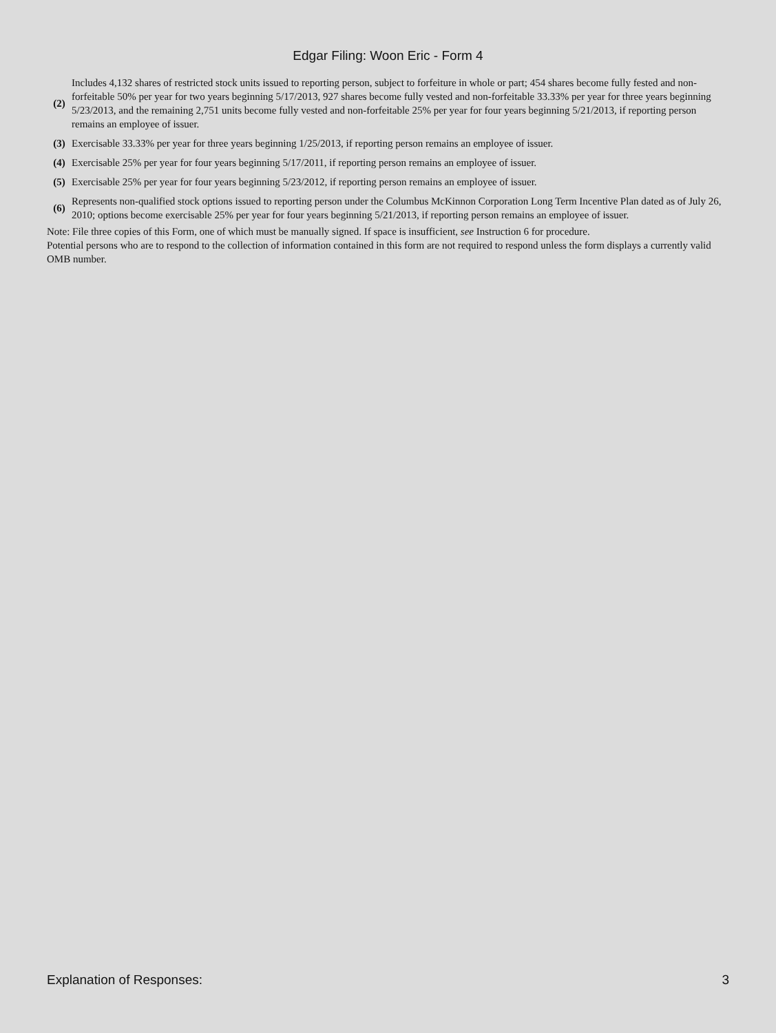Edgar Filing: Woon Eric - Form 4
| (2) | Includes 4,132 shares of restricted stock units issued to reporting person, subject to forfeiture in whole or part; 454 shares become fully fested and non-forfeitable 50% per year for two years beginning 5/17/2013, 927 shares become fully vested and non-forfeitable 33.33% per year for three years beginning 5/23/2013, and the remaining 2,751 units become fully vested and non-forfeitable 25% per year for four years beginning 5/21/2013, if reporting person remains an employee of issuer. |
| (3) | Exercisable 33.33% per year for three years beginning 1/25/2013, if reporting person remains an employee of issuer. |
| (4) | Exercisable 25% per year for four years beginning 5/17/2011, if reporting person remains an employee of issuer. |
| (5) | Exercisable 25% per year for four years beginning 5/23/2012, if reporting person remains an employee of issuer. |
| (6) | Represents non-qualified stock options issued to reporting person under the Columbus McKinnon Corporation Long Term Incentive Plan dated as of July 26, 2010; options become exercisable 25% per year for four years beginning 5/21/2013, if reporting person remains an employee of issuer. |
Note: File three copies of this Form, one of which must be manually signed. If space is insufficient, see Instruction 6 for procedure.
Potential persons who are to respond to the collection of information contained in this form are not required to respond unless the form displays a currently valid OMB number.
Explanation of Responses: 3